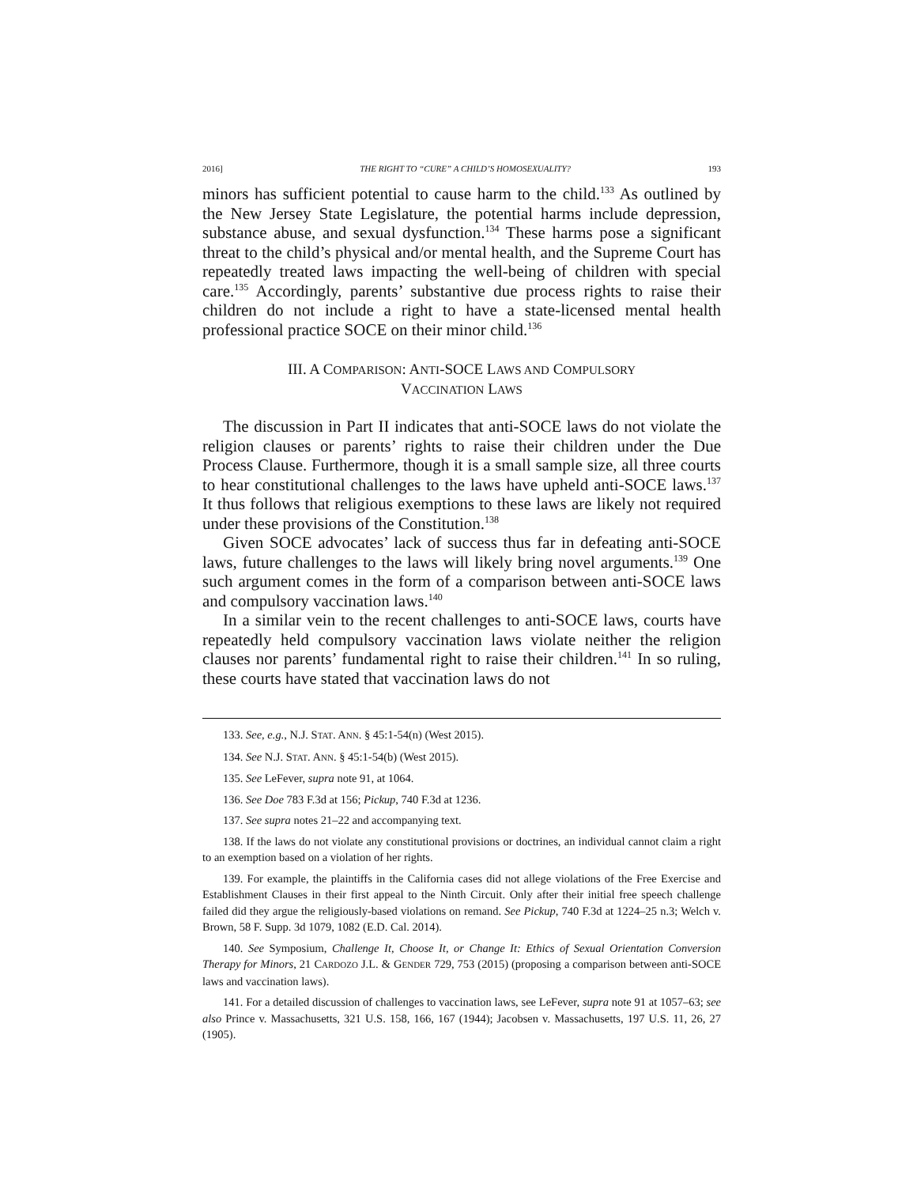2016] THE RIGHT TO “CURE” A CHILD’S HOMOSEXUALITY? 193
minors has sufficient potential to cause harm to the child.<sup>133</sup> As outlined by the New Jersey State Legislature, the potential harms include depression, substance abuse, and sexual dysfunction.<sup>134</sup> These harms pose a significant threat to the child’s physical and/or mental health, and the Supreme Court has repeatedly treated laws impacting the well-being of children with special care.<sup>135</sup> Accordingly, parents’ substantive due process rights to raise their children do not include a right to have a state-licensed mental health professional practice SOCE on their minor child.<sup>136</sup>
III. A COMPARISON: ANTI-SOCE LAWS AND COMPULSORY
VACCINATION LAWS
The discussion in Part II indicates that anti-SOCE laws do not violate the religion clauses or parents’ rights to raise their children under the Due Process Clause. Furthermore, though it is a small sample size, all three courts to hear constitutional challenges to the laws have upheld anti-SOCE laws.<sup>137</sup> It thus follows that religious exemptions to these laws are likely not required under these provisions of the Constitution.<sup>138</sup>
Given SOCE advocates’ lack of success thus far in defeating anti-SOCE laws, future challenges to the laws will likely bring novel arguments.<sup>139</sup> One such argument comes in the form of a comparison between anti-SOCE laws and compulsory vaccination laws.<sup>140</sup>
In a similar vein to the recent challenges to anti-SOCE laws, courts have repeatedly held compulsory vaccination laws violate neither the religion clauses nor parents’ fundamental right to raise their children.<sup>141</sup> In so ruling, these courts have stated that vaccination laws do not
133. See, e.g., N.J. STAT. ANN. § 45:1-54(n) (West 2015).
134. See N.J. STAT. ANN. § 45:1-54(b) (West 2015).
135. See LeFever, supra note 91, at 1064.
136. See Doe 783 F.3d at 156; Pickup, 740 F.3d at 1236.
137. See supra notes 21–22 and accompanying text.
138. If the laws do not violate any constitutional provisions or doctrines, an individual cannot claim a right to an exemption based on a violation of her rights.
139. For example, the plaintiffs in the California cases did not allege violations of the Free Exercise and Establishment Clauses in their first appeal to the Ninth Circuit. Only after their initial free speech challenge failed did they argue the religiously-based violations on remand. See Pickup, 740 F.3d at 1224–25 n.3; Welch v. Brown, 58 F. Supp. 3d 1079, 1082 (E.D. Cal. 2014).
140. See Symposium, Challenge It, Choose It, or Change It: Ethics of Sexual Orientation Conversion Therapy for Minors, 21 CARDOZO J.L. & GENDER 729, 753 (2015) (proposing a comparison between anti-SOCE laws and vaccination laws).
141. For a detailed discussion of challenges to vaccination laws, see LeFever, supra note 91 at 1057–63; see also Prince v. Massachusetts, 321 U.S. 158, 166, 167 (1944); Jacobsen v. Massachusetts, 197 U.S. 11, 26, 27 (1905).